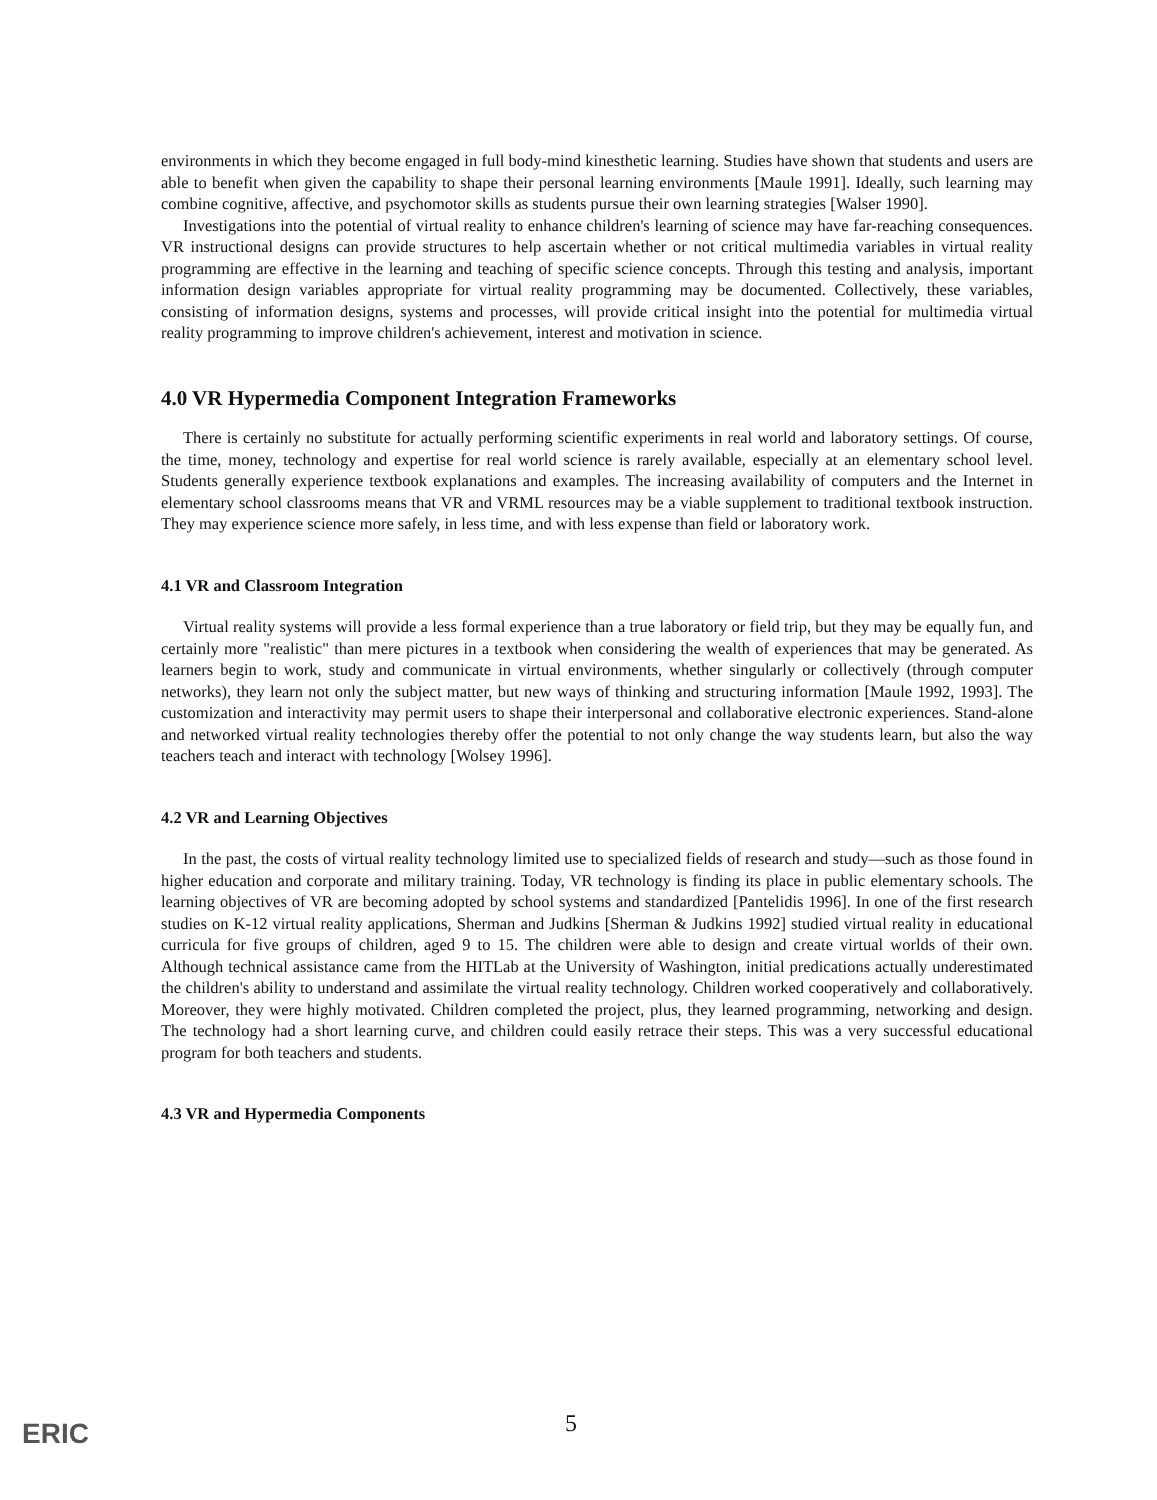environments in which they become engaged in full body-mind kinesthetic learning. Studies have shown that students and users are able to benefit when given the capability to shape their personal learning environments [Maule 1991]. Ideally, such learning may combine cognitive, affective, and psychomotor skills as students pursue their own learning strategies [Walser 1990].
Investigations into the potential of virtual reality to enhance children's learning of science may have far-reaching consequences. VR instructional designs can provide structures to help ascertain whether or not critical multimedia variables in virtual reality programming are effective in the learning and teaching of specific science concepts. Through this testing and analysis, important information design variables appropriate for virtual reality programming may be documented. Collectively, these variables, consisting of information designs, systems and processes, will provide critical insight into the potential for multimedia virtual reality programming to improve children's achievement, interest and motivation in science.
4.0 VR Hypermedia Component Integration Frameworks
There is certainly no substitute for actually performing scientific experiments in real world and laboratory settings. Of course, the time, money, technology and expertise for real world science is rarely available, especially at an elementary school level. Students generally experience textbook explanations and examples. The increasing availability of computers and the Internet in elementary school classrooms means that VR and VRML resources may be a viable supplement to traditional textbook instruction. They may experience science more safely, in less time, and with less expense than field or laboratory work.
4.1 VR and Classroom Integration
Virtual reality systems will provide a less formal experience than a true laboratory or field trip, but they may be equally fun, and certainly more "realistic" than mere pictures in a textbook when considering the wealth of experiences that may be generated. As learners begin to work, study and communicate in virtual environments, whether singularly or collectively (through computer networks), they learn not only the subject matter, but new ways of thinking and structuring information [Maule 1992, 1993]. The customization and interactivity may permit users to shape their interpersonal and collaborative electronic experiences. Stand-alone and networked virtual reality technologies thereby offer the potential to not only change the way students learn, but also the way teachers teach and interact with technology [Wolsey 1996].
4.2 VR and Learning Objectives
In the past, the costs of virtual reality technology limited use to specialized fields of research and study—such as those found in higher education and corporate and military training. Today, VR technology is finding its place in public elementary schools. The learning objectives of VR are becoming adopted by school systems and standardized [Pantelidis 1996]. In one of the first research studies on K-12 virtual reality applications, Sherman and Judkins [Sherman & Judkins 1992] studied virtual reality in educational curricula for five groups of children, aged 9 to 15. The children were able to design and create virtual worlds of their own. Although technical assistance came from the HITLab at the University of Washington, initial predications actually underestimated the children's ability to understand and assimilate the virtual reality technology. Children worked cooperatively and collaboratively. Moreover, they were highly motivated. Children completed the project, plus, they learned programming, networking and design. The technology had a short learning curve, and children could easily retrace their steps. This was a very successful educational program for both teachers and students.
4.3 VR and Hypermedia Components
ERIC 5